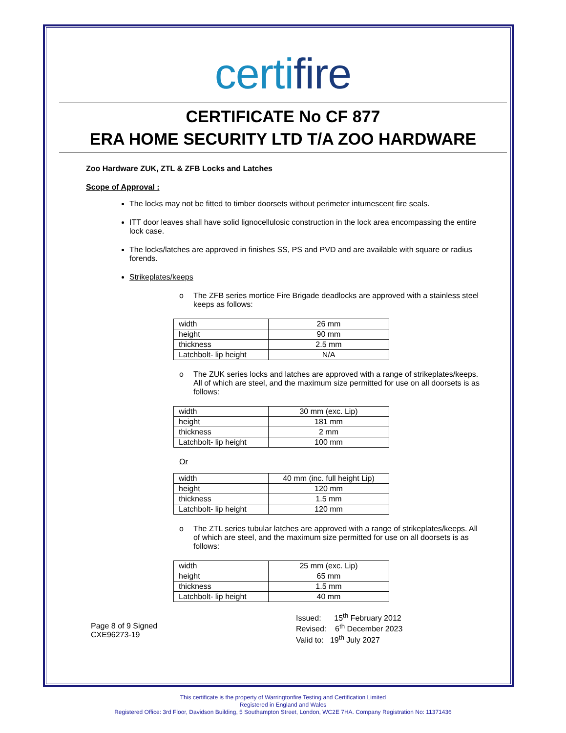certifire
CERTIFICATE No CF 877
ERA HOME SECURITY LTD T/A ZOO HARDWARE
Zoo Hardware ZUK, ZTL & ZFB Locks and Latches
Scope of Approval :
The locks may not be fitted to timber doorsets without perimeter intumescent fire seals.
ITT door leaves shall have solid lignocellulosic construction in the lock area encompassing the entire lock case.
The locks/latches are approved in finishes SS, PS and PVD and are available with square or radius forends.
Strikeplates/keeps
o The ZFB series mortice Fire Brigade deadlocks are approved with a stainless steel keeps as follows:
| width | 26 mm |
| height | 90 mm |
| thickness | 2.5 mm |
| Latchbolt- lip height | N/A |
o The ZUK series locks and latches are approved with a range of strikeplates/keeps. All of which are steel, and the maximum size permitted for use on all doorsets is as follows:
| width | 30 mm (exc. Lip) |
| height | 181 mm |
| thickness | 2 mm |
| Latchbolt- lip height | 100 mm |
Or
| width | 40 mm (inc. full height Lip) |
| height | 120 mm |
| thickness | 1.5 mm |
| Latchbolt- lip height | 120 mm |
o The ZTL series tubular latches are approved with a range of strikeplates/keeps. All of which are steel, and the maximum size permitted for use on all doorsets is as follows:
| width | 25 mm (exc. Lip) |
| height | 65 mm |
| thickness | 1.5 mm |
| Latchbolt- lip height | 40 mm |
Page 8 of 9 Signed
CXE96273-19
Issued: 15<sup>th</sup> February 2012
Revised: 6<sup>th</sup> December 2023
Valid to: 19<sup>th</sup> July 2027
This certificate is the property of Warringtonfire Testing and Certification Limited
Registered in England and Wales
Registered Office: 3rd Floor, Davidson Building, 5 Southampton Street, London, WC2E 7HA. Company Registration No: 11371436